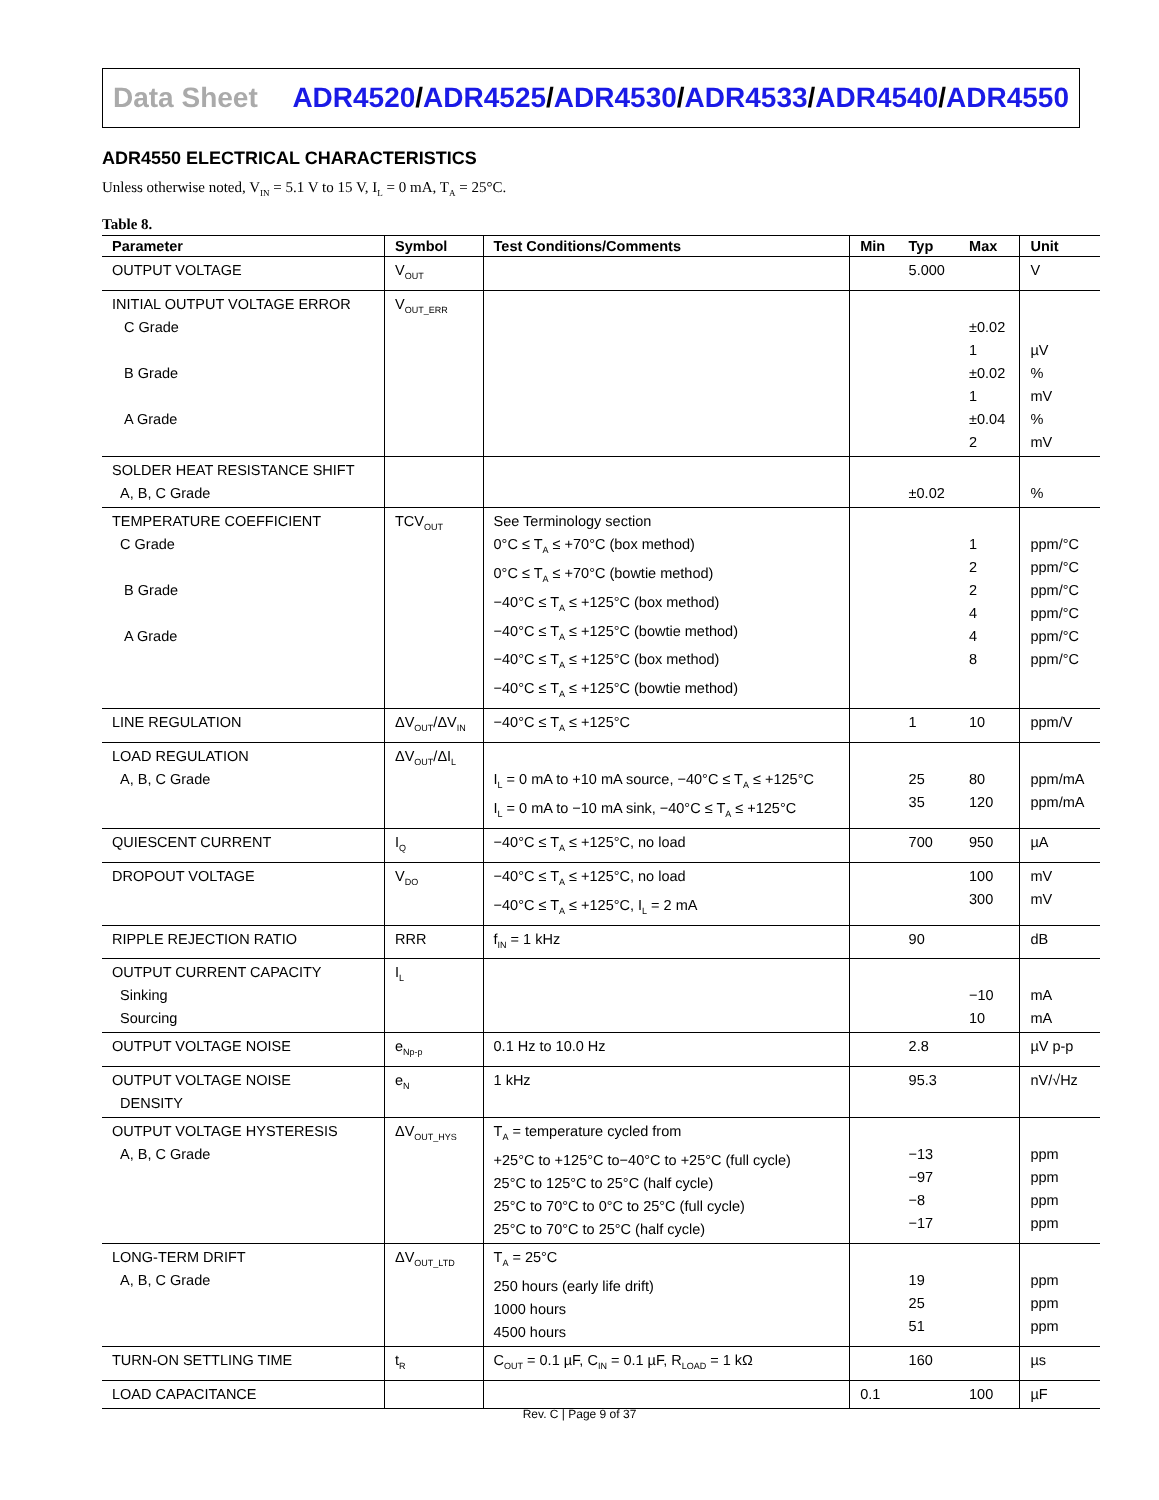Data Sheet
ADR4520/ADR4525/ADR4530/ADR4533/ADR4540/ADR4550
ADR4550 ELECTRICAL CHARACTERISTICS
Unless otherwise noted, V<sub>IN</sub> = 5.1 V to 15 V, I<sub>L</sub> = 0 mA, T<sub>A</sub> = 25°C.
Table 8.
| Parameter | Symbol | Test Conditions/Comments | Min | Typ | Max | Unit |
| --- | --- | --- | --- | --- | --- | --- |
| OUTPUT VOLTAGE | V<sub>OUT</sub> | | | 5.000 | | V |
| INITIAL OUTPUT VOLTAGE ERROR C Grade B Grade A Grade | V<sub>OUT_ERR</sub> | | | | ±0.02 1 ±0.02 1 ±0.04 2 | µV % mV % mV |
| SOLDER HEAT RESISTANCE SHIFT A, B, C Grade | | | | ±0.02 | | % |
| TEMPERATURE COEFFICIENT C Grade B Grade A Grade | TCV<sub>OUT</sub> | See Terminology section 0°C ≤ T<sub>A</sub> ≤ +70°C (box method) 0°C ≤ T<sub>A</sub> ≤ +70°C (bowtie method) −40°C ≤ T<sub>A</sub> ≤ +125°C (box method) −40°C ≤ T<sub>A</sub> ≤ +125°C (bowtie method) −40°C ≤ T<sub>A</sub> ≤ +125°C (box method) −40°C ≤ T<sub>A</sub> ≤ +125°C (bowtie method) | | | 1 2 2 4 4 8 | ppm/°C ppm/°C ppm/°C ppm/°C ppm/°C ppm/°C |
| LINE REGULATION | ΔV<sub>OUT</sub>/ΔV<sub>IN</sub> | −40°C ≤ T<sub>A</sub> ≤ +125°C | | 1 | 10 | ppm/V |
| LOAD REGULATION A, B, C Grade | ΔV<sub>OUT</sub>/ΔI<sub>L</sub> | I<sub>L</sub> = 0 mA to +10 mA source, −40°C ≤ T<sub>A</sub> ≤ +125°C I<sub>L</sub> = 0 mA to −10 mA sink, −40°C ≤ T<sub>A</sub> ≤ +125°C | | 25 35 | 80 120 | ppm/mA ppm/mA |
| QUIESCENT CURRENT | I<sub>Q</sub> | −40°C ≤ T<sub>A</sub> ≤ +125°C, no load | | 700 | 950 | µA |
| DROPOUT VOLTAGE | V<sub>DO</sub> | −40°C ≤ T<sub>A</sub> ≤ +125°C, no load −40°C ≤ T<sub>A</sub> ≤ +125°C, I<sub>L</sub> = 2 mA | | | 100 300 | mV mV |
| RIPPLE REJECTION RATIO | RRR | f<sub>IN</sub> = 1 kHz | | 90 | | dB |
| OUTPUT CURRENT CAPACITY Sinking Sourcing | I<sub>L</sub> | | | | −10 10 | mA mA |
| OUTPUT VOLTAGE NOISE | e<sub>Np-p</sub> | 0.1 Hz to 10.0 Hz | | 2.8 | | µV p-p |
| OUTPUT VOLTAGE NOISE DENSITY | e<sub>N</sub> | 1 kHz | | 95.3 | | nV/√Hz |
| OUTPUT VOLTAGE HYSTERESIS A, B, C Grade | ΔV<sub>OUT_HYS</sub> | T<sub>A</sub> = temperature cycled from +25°C to +125°C to−40°C to +25°C (full cycle) 25°C to 125°C to 25°C (half cycle) 25°C to 70°C to 0°C to 25°C (full cycle) 25°C to 70°C to 25°C (half cycle) | | −13 −97 −8 −17 | | ppm ppm ppm ppm |
| LONG-TERM DRIFT A, B, C Grade | ΔV<sub>OUT_LTD</sub> | T<sub>A</sub> = 25°C 250 hours (early life drift) 1000 hours 4500 hours | | 19 25 51 | | ppm ppm ppm |
| TURN-ON SETTLING TIME | t<sub>R</sub> | C<sub>OUT</sub> = 0.1 µF, C<sub>IN</sub> = 0.1 µF, R<sub>LOAD</sub> = 1 kΩ | | 160 | | µs |
| LOAD CAPACITANCE | | | 0.1 | | 100 | µF |
Rev. C | Page 9 of 37